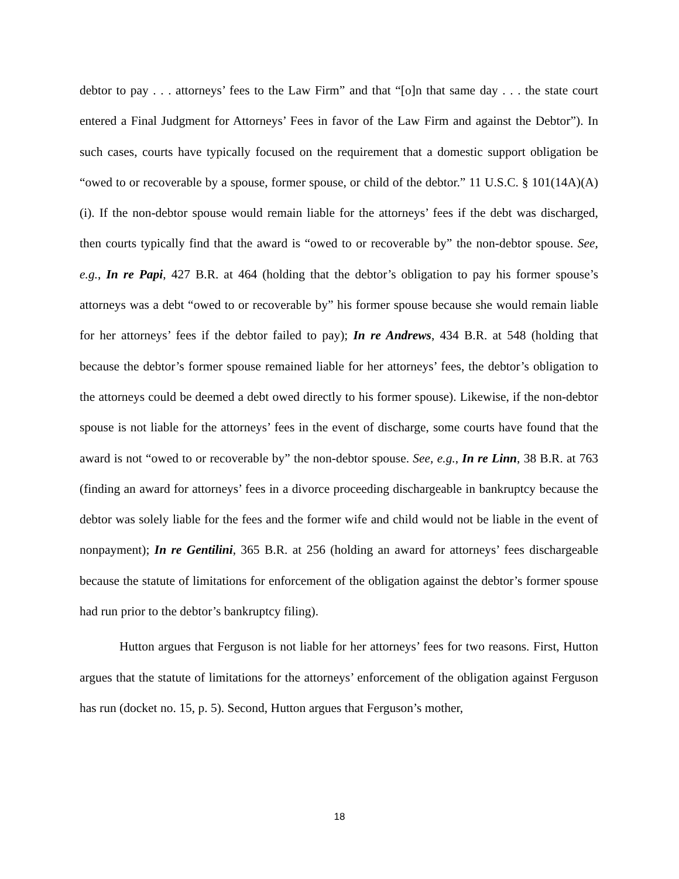debtor to pay . . . attorneys’ fees to the Law Firm” and that “[o]n that same day . . . the state court entered a Final Judgment for Attorneys’ Fees in favor of the Law Firm and against the Debtor”). In such cases, courts have typically focused on the requirement that a domestic support obligation be “owed to or recoverable by a spouse, former spouse, or child of the debtor.” 11 U.S.C. § 101(14A)(A)(i). If the non-debtor spouse would remain liable for the attorneys’ fees if the debt was discharged, then courts typically find that the award is “owed to or recoverable by” the non-debtor spouse. See, e.g., In re Papi, 427 B.R. at 464 (holding that the debtor’s obligation to pay his former spouse’s attorneys was a debt “owed to or recoverable by” his former spouse because she would remain liable for her attorneys’ fees if the debtor failed to pay); In re Andrews, 434 B.R. at 548 (holding that because the debtor’s former spouse remained liable for her attorneys’ fees, the debtor’s obligation to the attorneys could be deemed a debt owed directly to his former spouse). Likewise, if the non-debtor spouse is not liable for the attorneys’ fees in the event of discharge, some courts have found that the award is not “owed to or recoverable by” the non-debtor spouse. See, e.g., In re Linn, 38 B.R. at 763 (finding an award for attorneys’ fees in a divorce proceeding dischargeable in bankruptcy because the debtor was solely liable for the fees and the former wife and child would not be liable in the event of nonpayment); In re Gentilini, 365 B.R. at 256 (holding an award for attorneys’ fees dischargeable because the statute of limitations for enforcement of the obligation against the debtor’s former spouse had run prior to the debtor’s bankruptcy filing).
Hutton argues that Ferguson is not liable for her attorneys’ fees for two reasons. First, Hutton argues that the statute of limitations for the attorneys’ enforcement of the obligation against Ferguson has run (docket no. 15, p. 5). Second, Hutton argues that Ferguson’s mother,
18